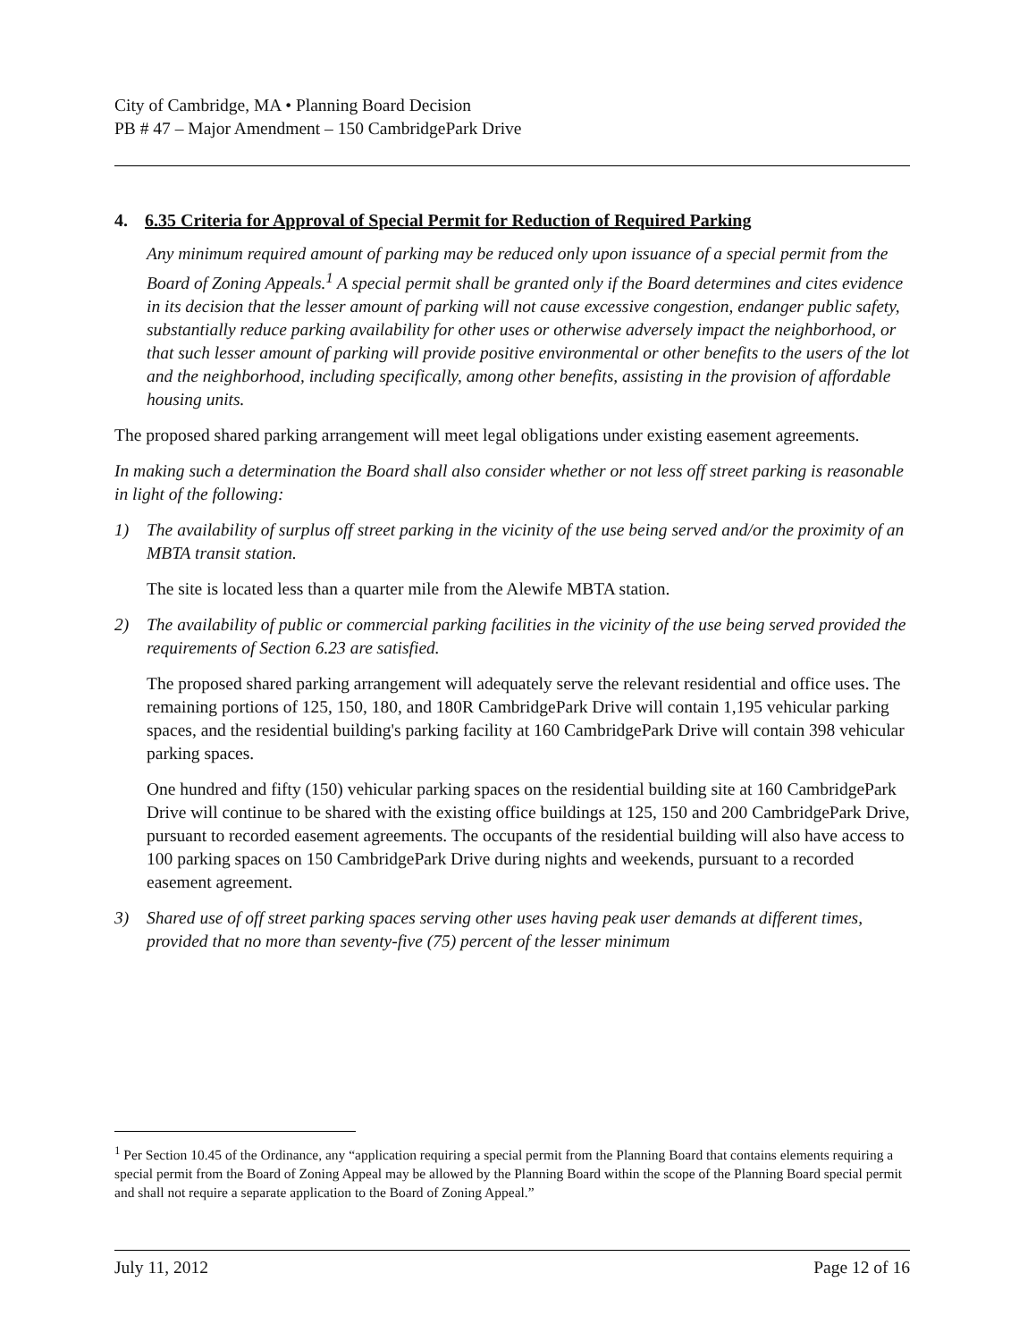City of Cambridge, MA • Planning Board Decision
PB # 47 – Major Amendment – 150 CambridgePark Drive
4. 6.35 Criteria for Approval of Special Permit for Reduction of Required Parking
Any minimum required amount of parking may be reduced only upon issuance of a special permit from the Board of Zoning Appeals.<sup>1</sup> A special permit shall be granted only if the Board determines and cites evidence in its decision that the lesser amount of parking will not cause excessive congestion, endanger public safety, substantially reduce parking availability for other uses or otherwise adversely impact the neighborhood, or that such lesser amount of parking will provide positive environmental or other benefits to the users of the lot and the neighborhood, including specifically, among other benefits, assisting in the provision of affordable housing units.
The proposed shared parking arrangement will meet legal obligations under existing easement agreements.
In making such a determination the Board shall also consider whether or not less off street parking is reasonable in light of the following:
1) The availability of surplus off street parking in the vicinity of the use being served and/or the proximity of an MBTA transit station.
The site is located less than a quarter mile from the Alewife MBTA station.
2) The availability of public or commercial parking facilities in the vicinity of the use being served provided the requirements of Section 6.23 are satisfied.
The proposed shared parking arrangement will adequately serve the relevant residential and office uses. The remaining portions of 125, 150, 180, and 180R CambridgePark Drive will contain 1,195 vehicular parking spaces, and the residential building's parking facility at 160 CambridgePark Drive will contain 398 vehicular parking spaces.
One hundred and fifty (150) vehicular parking spaces on the residential building site at 160 CambridgePark Drive will continue to be shared with the existing office buildings at 125, 150 and 200 CambridgePark Drive, pursuant to recorded easement agreements. The occupants of the residential building will also have access to 100 parking spaces on 150 CambridgePark Drive during nights and weekends, pursuant to a recorded easement agreement.
3) Shared use of off street parking spaces serving other uses having peak user demands at different times, provided that no more than seventy-five (75) percent of the lesser minimum
<sup>1</sup> Per Section 10.45 of the Ordinance, any “application requiring a special permit from the Planning Board that contains elements requiring a special permit from the Board of Zoning Appeal may be allowed by the Planning Board within the scope of the Planning Board special permit and shall not require a separate application to the Board of Zoning Appeal.”
July 11, 2012 Page 12 of 16